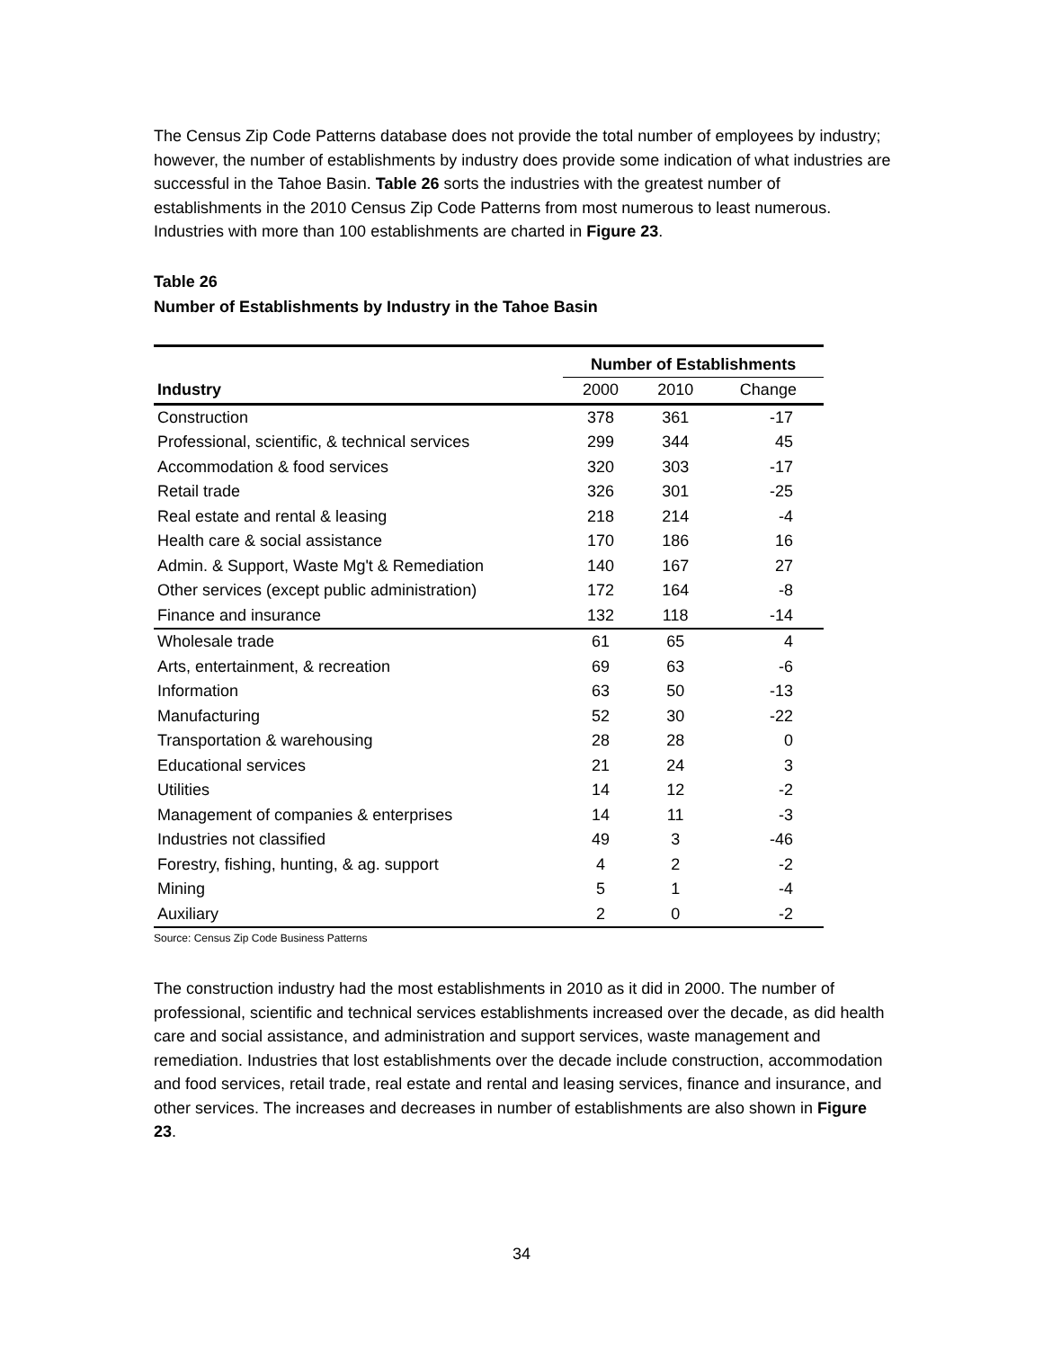The Census Zip Code Patterns database does not provide the total number of employees by industry; however, the number of establishments by industry does provide some indication of what industries are successful in the Tahoe Basin. Table 26 sorts the industries with the greatest number of establishments in the 2010 Census Zip Code Patterns from most numerous to least numerous. Industries with more than 100 establishments are charted in Figure 23.
Table 26
Number of Establishments by Industry in the Tahoe Basin
| | Number of Establishments | | |
| --- | --- | --- | --- |
| Industry | 2000 | 2010 | Change |
| Construction | 378 | 361 | -17 |
| Professional, scientific, & technical services | 299 | 344 | 45 |
| Accommodation & food services | 320 | 303 | -17 |
| Retail trade | 326 | 301 | -25 |
| Real estate and rental & leasing | 218 | 214 | -4 |
| Health care & social assistance | 170 | 186 | 16 |
| Admin. & Support, Waste Mg't & Remediation | 140 | 167 | 27 |
| Other services (except public administration) | 172 | 164 | -8 |
| Finance and insurance | 132 | 118 | -14 |
| Wholesale trade | 61 | 65 | 4 |
| Arts, entertainment, & recreation | 69 | 63 | -6 |
| Information | 63 | 50 | -13 |
| Manufacturing | 52 | 30 | -22 |
| Transportation & warehousing | 28 | 28 | 0 |
| Educational services | 21 | 24 | 3 |
| Utilities | 14 | 12 | -2 |
| Management of companies & enterprises | 14 | 11 | -3 |
| Industries not classified | 49 | 3 | -46 |
| Forestry, fishing, hunting, & ag. support | 4 | 2 | -2 |
| Mining | 5 | 1 | -4 |
| Auxiliary | 2 | 0 | -2 |
Source: Census Zip Code Business Patterns
The construction industry had the most establishments in 2010 as it did in 2000. The number of professional, scientific and technical services establishments increased over the decade, as did health care and social assistance, and administration and support services, waste management and remediation. Industries that lost establishments over the decade include construction, accommodation and food services, retail trade, real estate and rental and leasing services, finance and insurance, and other services. The increases and decreases in number of establishments are also shown in Figure 23.
34